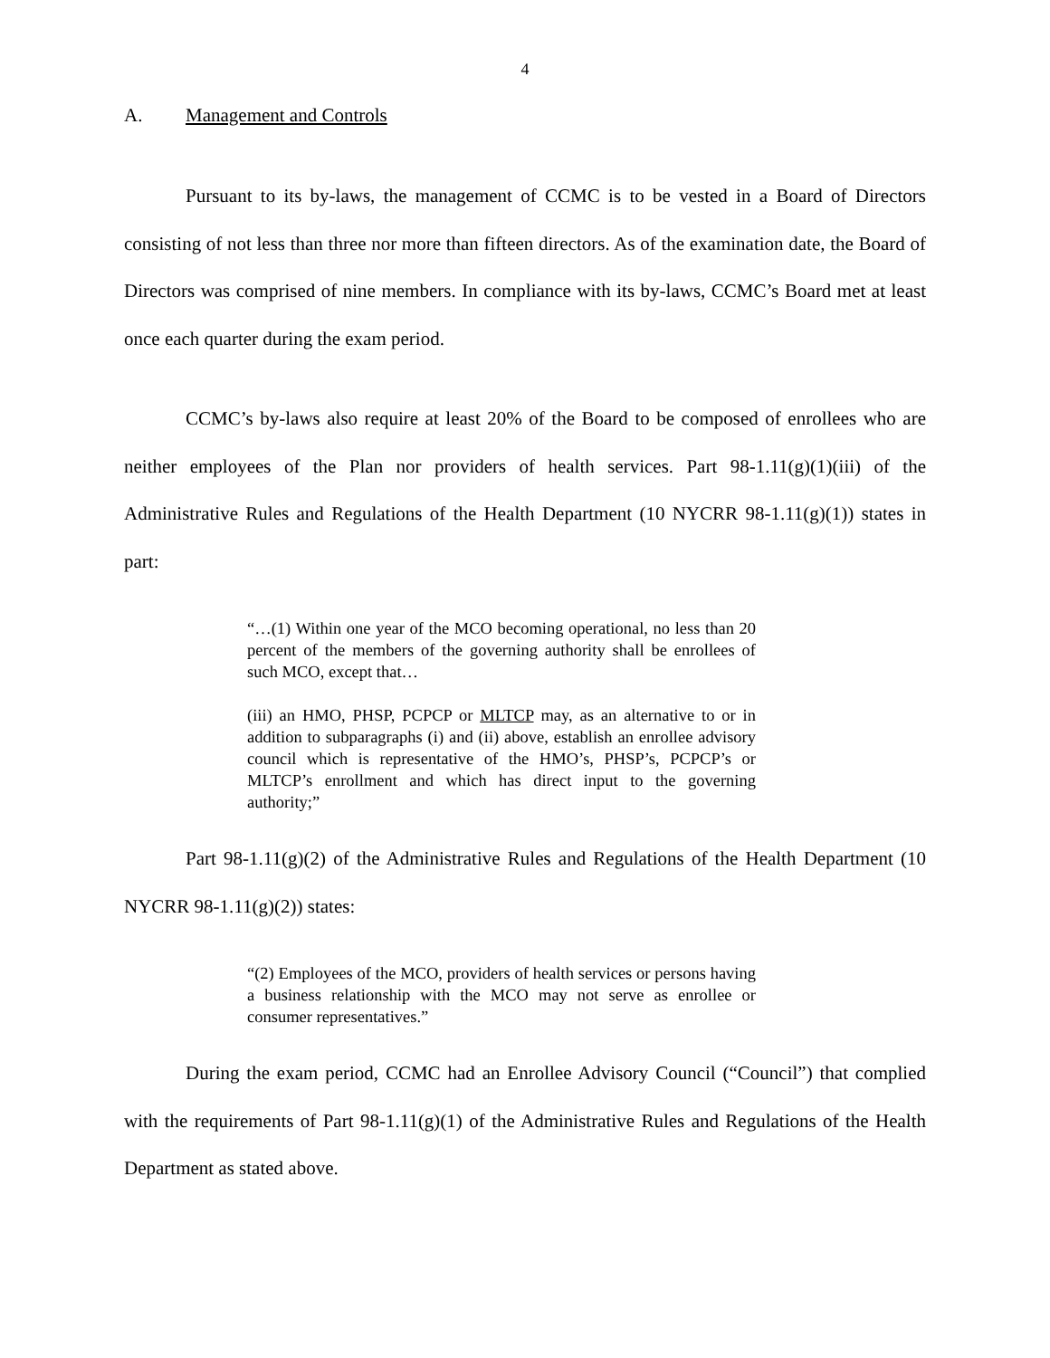4
A. Management and Controls
Pursuant to its by-laws, the management of CCMC is to be vested in a Board of Directors consisting of not less than three nor more than fifteen directors. As of the examination date, the Board of Directors was comprised of nine members. In compliance with its by-laws, CCMC’s Board met at least once each quarter during the exam period.
CCMC’s by-laws also require at least 20% of the Board to be composed of enrollees who are neither employees of the Plan nor providers of health services. Part 98-1.11(g)(1)(iii) of the Administrative Rules and Regulations of the Health Department (10 NYCRR 98-1.11(g)(1)) states in part:
“…(1) Within one year of the MCO becoming operational, no less than 20 percent of the members of the governing authority shall be enrollees of such MCO, except that…
(iii) an HMO, PHSP, PCPCP or MLTCP may, as an alternative to or in addition to subparagraphs (i) and (ii) above, establish an enrollee advisory council which is representative of the HMO’s, PHSP’s, PCPCP’s or MLTCP’s enrollment and which has direct input to the governing authority;”
Part 98-1.11(g)(2) of the Administrative Rules and Regulations of the Health Department (10 NYCRR 98-1.11(g)(2)) states:
“(2) Employees of the MCO, providers of health services or persons having a business relationship with the MCO may not serve as enrollee or consumer representatives.”
During the exam period, CCMC had an Enrollee Advisory Council (“Council”) that complied with the requirements of Part 98-1.11(g)(1) of the Administrative Rules and Regulations of the Health Department as stated above.